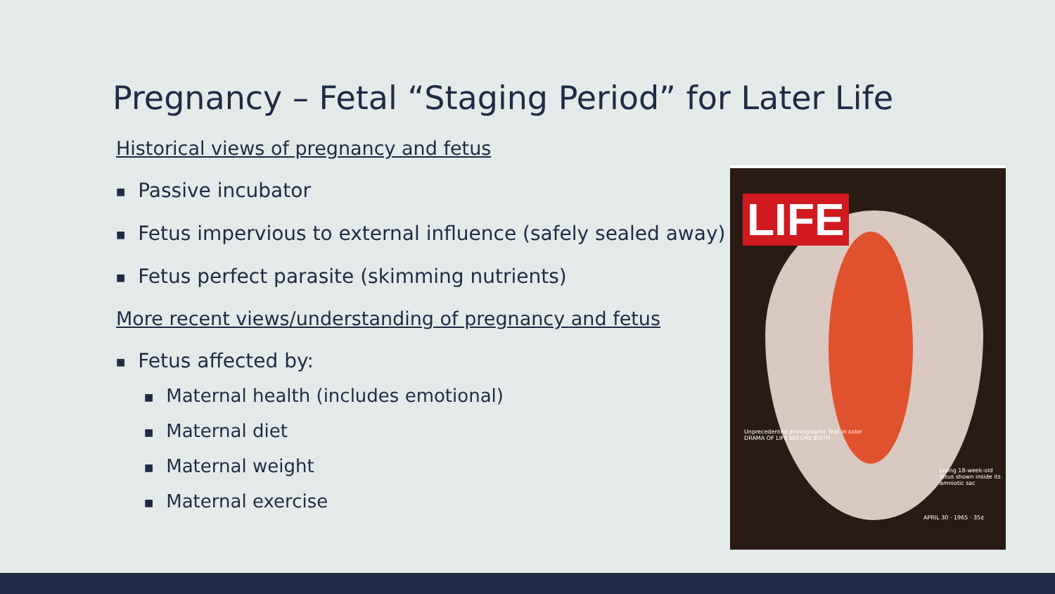Pregnancy – Fetal “Staging Period” for Later Life
Historical views of pregnancy and fetus
■ Passive incubator
■ Fetus impervious to external influence (safely sealed away)
■ Fetus perfect parasite (skimming nutrients)
More recent views/understanding of pregnancy and fetus
■ Fetus affected by:
■ Maternal health (includes emotional)
■ Maternal diet
■ Maternal weight
■ Maternal exercise
LIFE
Unprecedented photographic feat in color
DRAMA OF LIFE BEFORE BIRTH
Living 18-week-old fetus shown inside its amniotic sac
APRIL 30 · 1965 · 35¢